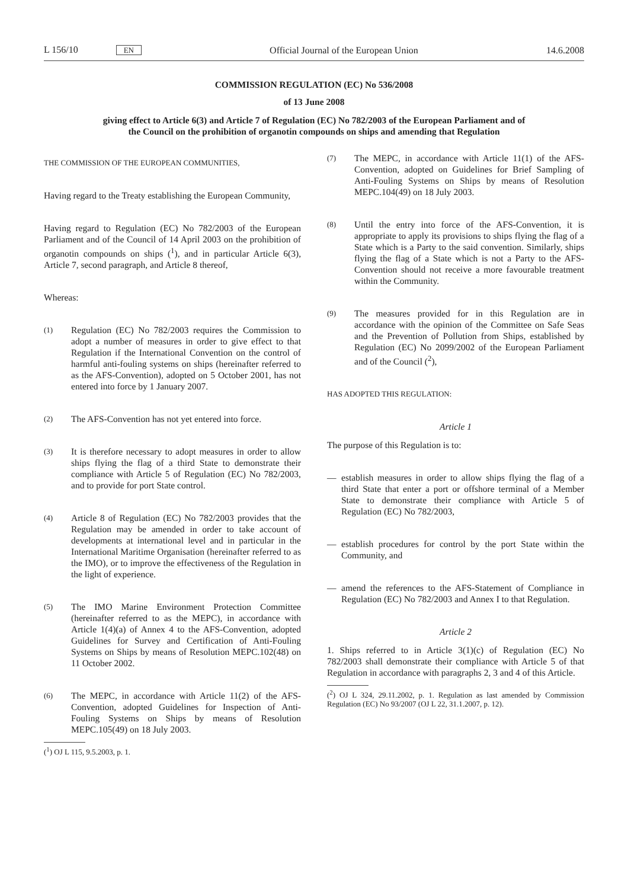L 156/10 EN Official Journal of the European Union 14.6.2008
COMMISSION REGULATION (EC) No 536/2008
of 13 June 2008
giving effect to Article 6(3) and Article 7 of Regulation (EC) No 782/2003 of the European Parliament and of the Council on the prohibition of organotin compounds on ships and amending that Regulation
THE COMMISSION OF THE EUROPEAN COMMUNITIES,
Having regard to the Treaty establishing the European Community,
Having regard to Regulation (EC) No 782/2003 of the European Parliament and of the Council of 14 April 2003 on the prohibition of organotin compounds on ships (<sup>1</sup>), and in particular Article 6(3), Article 7, second paragraph, and Article 8 thereof,
Whereas:
(1) Regulation (EC) No 782/2003 requires the Commission to adopt a number of measures in order to give effect to that Regulation if the International Convention on the control of harmful anti-fouling systems on ships (hereinafter referred to as the AFS-Convention), adopted on 5 October 2001, has not entered into force by 1 January 2007.
(2) The AFS-Convention has not yet entered into force.
(3) It is therefore necessary to adopt measures in order to allow ships flying the flag of a third State to demonstrate their compliance with Article 5 of Regulation (EC) No 782/2003, and to provide for port State control.
(4) Article 8 of Regulation (EC) No 782/2003 provides that the Regulation may be amended in order to take account of developments at international level and in particular in the International Maritime Organisation (hereinafter referred to as the IMO), or to improve the effectiveness of the Regulation in the light of experience.
(5) The IMO Marine Environment Protection Committee (hereinafter referred to as the MEPC), in accordance with Article 1(4)(a) of Annex 4 to the AFS-Convention, adopted Guidelines for Survey and Certification of Anti-Fouling Systems on Ships by means of Resolution MEPC.102(48) on 11 October 2002.
(6) The MEPC, in accordance with Article 11(2) of the AFS-Convention, adopted Guidelines for Inspection of Anti-Fouling Systems on Ships by means of Resolution MEPC.105(49) on 18 July 2003.
(<sup>1</sup>) OJ L 115, 9.5.2003, p. 1.
(7) The MEPC, in accordance with Article 11(1) of the AFS-Convention, adopted on Guidelines for Brief Sampling of Anti-Fouling Systems on Ships by means of Resolution MEPC.104(49) on 18 July 2003.
(8) Until the entry into force of the AFS-Convention, it is appropriate to apply its provisions to ships flying the flag of a State which is a Party to the said convention. Similarly, ships flying the flag of a State which is not a Party to the AFS-Convention should not receive a more favourable treatment within the Community.
(9) The measures provided for in this Regulation are in accordance with the opinion of the Committee on Safe Seas and the Prevention of Pollution from Ships, established by Regulation (EC) No 2099/2002 of the European Parliament and of the Council (<sup>2</sup>),
HAS ADOPTED THIS REGULATION:
Article 1
The purpose of this Regulation is to:
— establish measures in order to allow ships flying the flag of a third State that enter a port or offshore terminal of a Member State to demonstrate their compliance with Article 5 of Regulation (EC) No 782/2003,
— establish procedures for control by the port State within the Community, and
— amend the references to the AFS-Statement of Compliance in Regulation (EC) No 782/2003 and Annex I to that Regulation.
Article 2
1. Ships referred to in Article 3(1)(c) of Regulation (EC) No 782/2003 shall demonstrate their compliance with Article 5 of that Regulation in accordance with paragraphs 2, 3 and 4 of this Article.
(<sup>2</sup>) OJ L 324, 29.11.2002, p. 1. Regulation as last amended by Commission Regulation (EC) No 93/2007 (OJ L 22, 31.1.2007, p. 12).